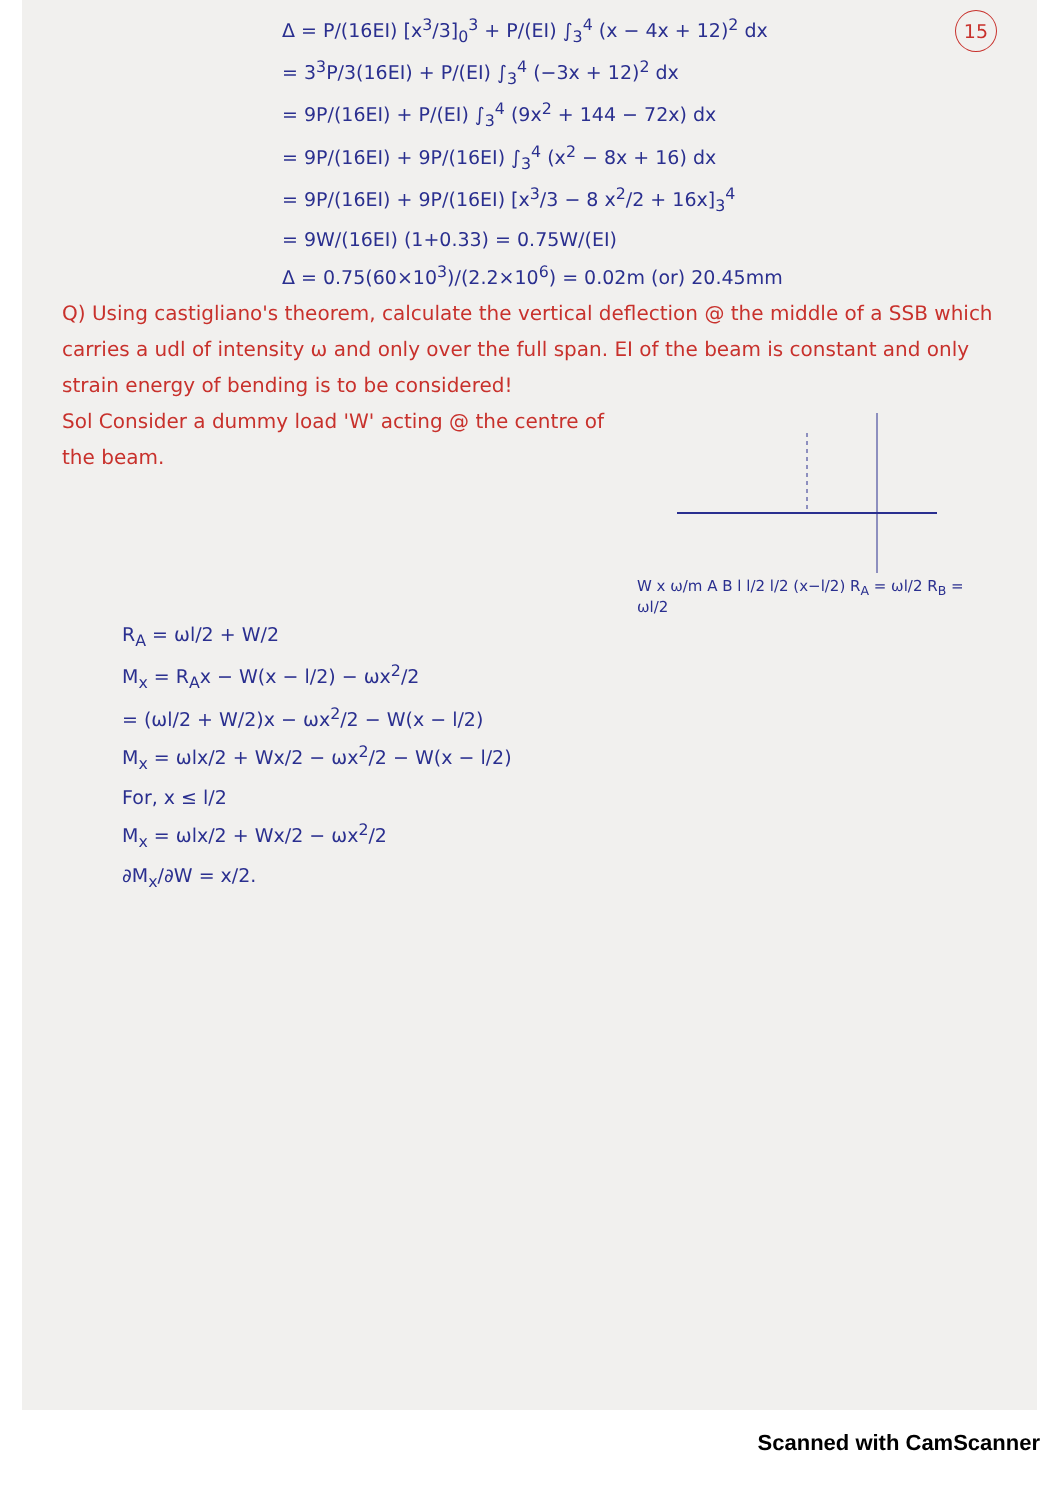15
Δ = P/(16EI) [x<sup>3</sup>/3]<sub>0</sub><sup>3</sup> + P/(EI) ∫<sub>3</sub><sup>4</sup> (x − 4x + 12)<sup>2</sup> dx
= 3<sup>3</sup>P/3(16EI) + P/(EI) ∫<sub>3</sub><sup>4</sup> (−3x + 12)<sup>2</sup> dx
= 9P/(16EI) + P/(EI) ∫<sub>3</sub><sup>4</sup> (9x<sup>2</sup> + 144 − 72x) dx
= 9P/(16EI) + 9P/(16EI) ∫<sub>3</sub><sup>4</sup> (x<sup>2</sup> − 8x + 16) dx
= 9P/(16EI) + 9P/(16EI) [x<sup>3</sup>/3 − 8 x<sup>2</sup>/2 + 16x]<sub>3</sub><sup>4</sup>
= 9W/(16EI) (1+0.33) = 0.75W/(EI)
Δ = 0.75(60×10<sup>3</sup>)/(2.2×10<sup>6</sup>) = 0.02m (or) 20.45mm
Q) Using castigliano's theorem, calculate the vertical deflection @ the middle of a SSB which carries a udl of intensity ω and only over the full span. EI of the beam is constant and only strain energy of bending is to be considered!
Sol Consider a dummy load 'W' acting @ the centre of the beam.
W x ω/m A B l l/2 l/2 (x−l/2) R<sub>A</sub> = ωl/2 R<sub>B</sub> = ωl/2
R<sub>A</sub> = ωl/2 + W/2
M<sub>x</sub> = R<sub>A</sub>x − W(x − l/2) − ωx<sup>2</sup>/2
= (ωl/2 + W/2)x − ωx<sup>2</sup>/2 − W(x − l/2)
M<sub>x</sub> = ωlx/2 + Wx/2 − ωx<sup>2</sup>/2 − W(x − l/2)
For, x ≤ l/2
M<sub>x</sub> = ωlx/2 + Wx/2 − ωx<sup>2</sup>/2
∂M<sub>x</sub>/∂W = x/2.
Scanned with CamScanner